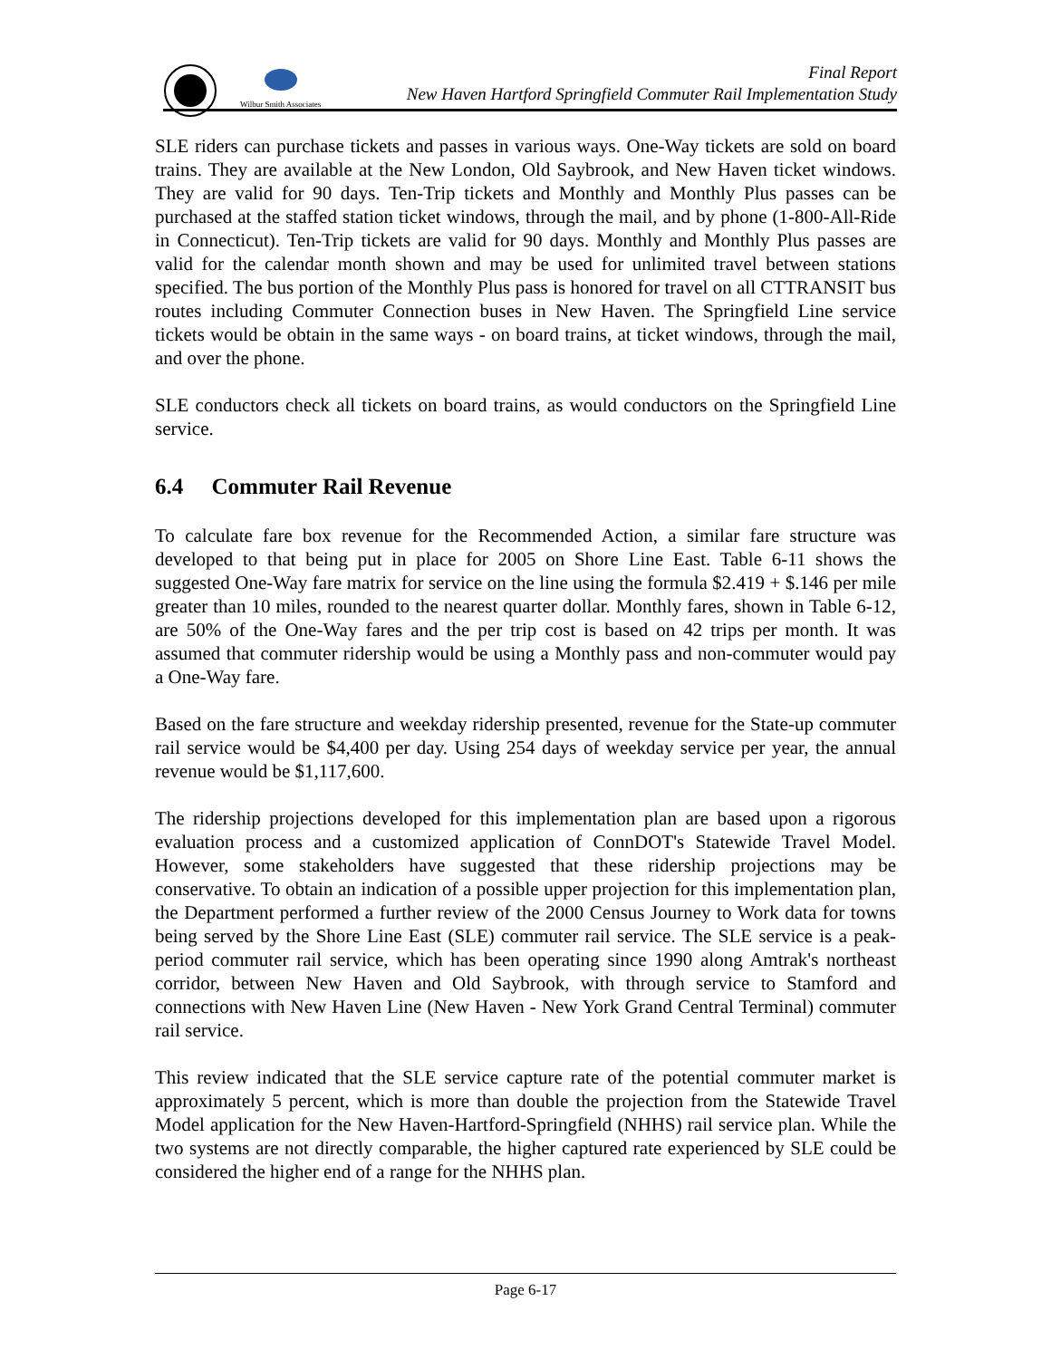Wilbur Smith Associates
Final Report
New Haven Hartford Springfield Commuter Rail Implementation Study
SLE riders can purchase tickets and passes in various ways. One-Way tickets are sold on board trains. They are available at the New London, Old Saybrook, and New Haven ticket windows. They are valid for 90 days. Ten-Trip tickets and Monthly and Monthly Plus passes can be purchased at the staffed station ticket windows, through the mail, and by phone (1-800-All-Ride in Connecticut). Ten-Trip tickets are valid for 90 days. Monthly and Monthly Plus passes are valid for the calendar month shown and may be used for unlimited travel between stations specified. The bus portion of the Monthly Plus pass is honored for travel on all CTTRANSIT bus routes including Commuter Connection buses in New Haven. The Springfield Line service tickets would be obtain in the same ways - on board trains, at ticket windows, through the mail, and over the phone.
SLE conductors check all tickets on board trains, as would conductors on the Springfield Line service.
6.4 Commuter Rail Revenue
To calculate fare box revenue for the Recommended Action, a similar fare structure was developed to that being put in place for 2005 on Shore Line East. Table 6-11 shows the suggested One-Way fare matrix for service on the line using the formula $2.419 + $.146 per mile greater than 10 miles, rounded to the nearest quarter dollar. Monthly fares, shown in Table 6-12, are 50% of the One-Way fares and the per trip cost is based on 42 trips per month. It was assumed that commuter ridership would be using a Monthly pass and non-commuter would pay a One-Way fare.
Based on the fare structure and weekday ridership presented, revenue for the State-up commuter rail service would be $4,400 per day. Using 254 days of weekday service per year, the annual revenue would be $1,117,600.
The ridership projections developed for this implementation plan are based upon a rigorous evaluation process and a customized application of ConnDOT's Statewide Travel Model. However, some stakeholders have suggested that these ridership projections may be conservative. To obtain an indication of a possible upper projection for this implementation plan, the Department performed a further review of the 2000 Census Journey to Work data for towns being served by the Shore Line East (SLE) commuter rail service. The SLE service is a peak-period commuter rail service, which has been operating since 1990 along Amtrak's northeast corridor, between New Haven and Old Saybrook, with through service to Stamford and connections with New Haven Line (New Haven - New York Grand Central Terminal) commuter rail service.
This review indicated that the SLE service capture rate of the potential commuter market is approximately 5 percent, which is more than double the projection from the Statewide Travel Model application for the New Haven-Hartford-Springfield (NHHS) rail service plan. While the two systems are not directly comparable, the higher captured rate experienced by SLE could be considered the higher end of a range for the NHHS plan.
Page 6-17